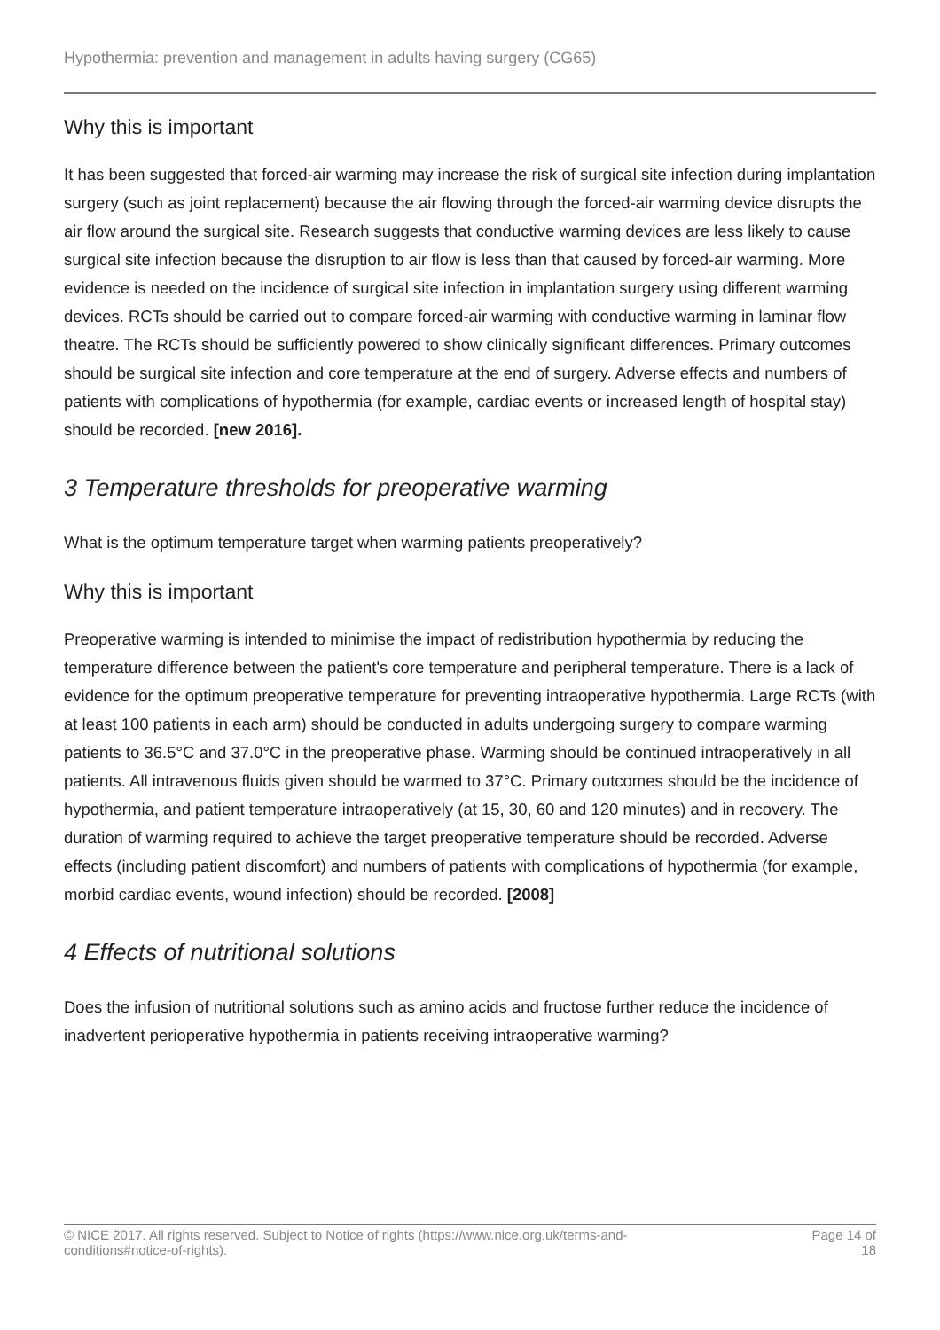Hypothermia: prevention and management in adults having surgery (CG65)
Why this is important
It has been suggested that forced-air warming may increase the risk of surgical site infection during implantation surgery (such as joint replacement) because the air flowing through the forced-air warming device disrupts the air flow around the surgical site. Research suggests that conductive warming devices are less likely to cause surgical site infection because the disruption to air flow is less than that caused by forced-air warming. More evidence is needed on the incidence of surgical site infection in implantation surgery using different warming devices. RCTs should be carried out to compare forced-air warming with conductive warming in laminar flow theatre. The RCTs should be sufficiently powered to show clinically significant differences. Primary outcomes should be surgical site infection and core temperature at the end of surgery. Adverse effects and numbers of patients with complications of hypothermia (for example, cardiac events or increased length of hospital stay) should be recorded. [new 2016].
3 Temperature thresholds for preoperative warming
What is the optimum temperature target when warming patients preoperatively?
Why this is important
Preoperative warming is intended to minimise the impact of redistribution hypothermia by reducing the temperature difference between the patient's core temperature and peripheral temperature. There is a lack of evidence for the optimum preoperative temperature for preventing intraoperative hypothermia. Large RCTs (with at least 100 patients in each arm) should be conducted in adults undergoing surgery to compare warming patients to 36.5°C and 37.0°C in the preoperative phase. Warming should be continued intraoperatively in all patients. All intravenous fluids given should be warmed to 37°C. Primary outcomes should be the incidence of hypothermia, and patient temperature intraoperatively (at 15, 30, 60 and 120 minutes) and in recovery. The duration of warming required to achieve the target preoperative temperature should be recorded. Adverse effects (including patient discomfort) and numbers of patients with complications of hypothermia (for example, morbid cardiac events, wound infection) should be recorded. [2008]
4 Effects of nutritional solutions
Does the infusion of nutritional solutions such as amino acids and fructose further reduce the incidence of inadvertent perioperative hypothermia in patients receiving intraoperative warming?
© NICE 2017. All rights reserved. Subject to Notice of rights (https://www.nice.org.uk/terms-and-
conditions#notice-of-rights).
Page 14 of
18